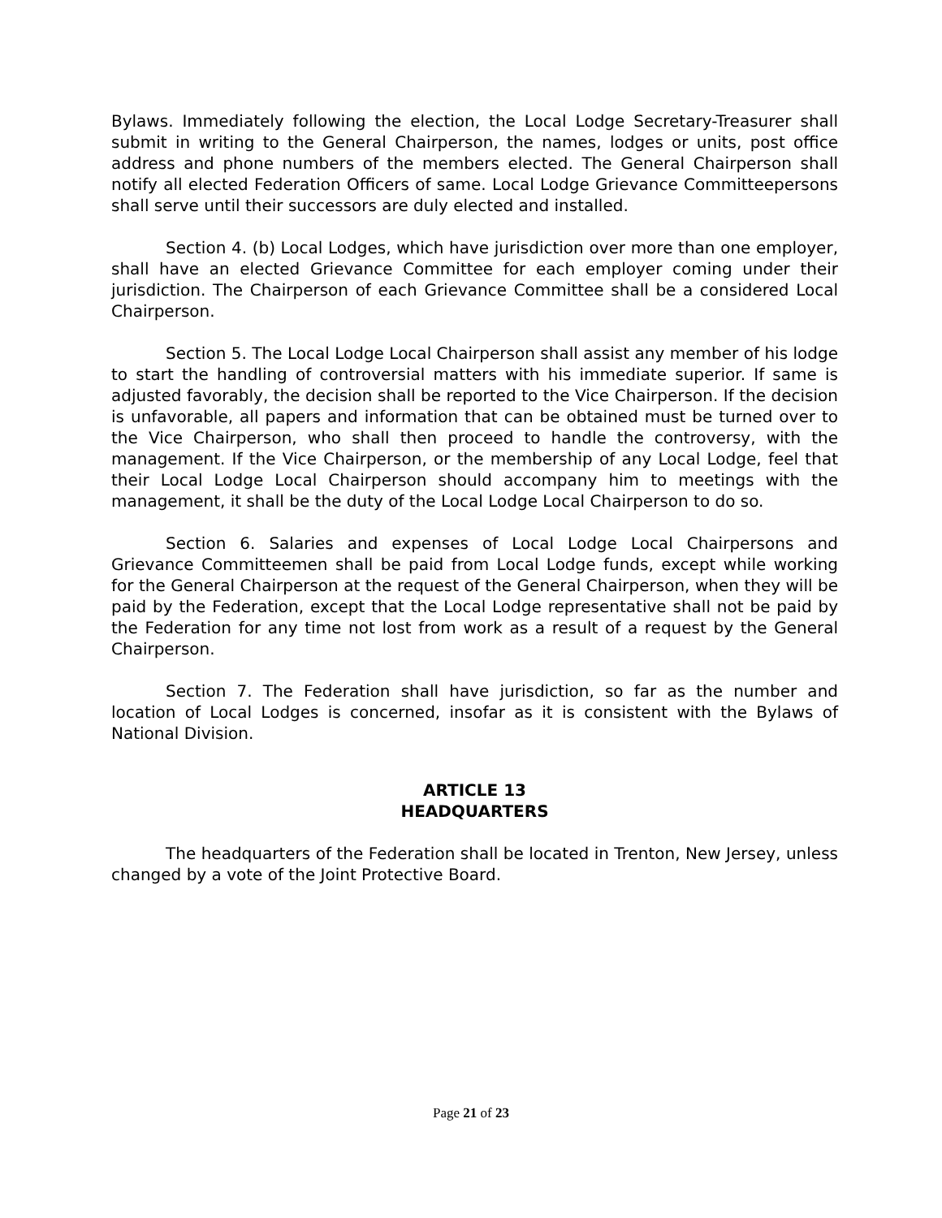Bylaws. Immediately following the election, the Local Lodge Secretary-Treasurer shall submit in writing to the General Chairperson, the names, lodges or units, post office address and phone numbers of the members elected. The General Chairperson shall notify all elected Federation Officers of same. Local Lodge Grievance Committeepersons shall serve until their successors are duly elected and installed.
Section 4. (b) Local Lodges, which have jurisdiction over more than one employer, shall have an elected Grievance Committee for each employer coming under their jurisdiction. The Chairperson of each Grievance Committee shall be a considered Local Chairperson.
Section 5. The Local Lodge Local Chairperson shall assist any member of his lodge to start the handling of controversial matters with his immediate superior. If same is adjusted favorably, the decision shall be reported to the Vice Chairperson. If the decision is unfavorable, all papers and information that can be obtained must be turned over to the Vice Chairperson, who shall then proceed to handle the controversy, with the management. If the Vice Chairperson, or the membership of any Local Lodge, feel that their Local Lodge Local Chairperson should accompany him to meetings with the management, it shall be the duty of the Local Lodge Local Chairperson to do so.
Section 6. Salaries and expenses of Local Lodge Local Chairpersons and Grievance Committeemen shall be paid from Local Lodge funds, except while working for the General Chairperson at the request of the General Chairperson, when they will be paid by the Federation, except that the Local Lodge representative shall not be paid by the Federation for any time not lost from work as a result of a request by the General Chairperson.
Section 7. The Federation shall have jurisdiction, so far as the number and location of Local Lodges is concerned, insofar as it is consistent with the Bylaws of National Division.
ARTICLE 13
HEADQUARTERS
The headquarters of the Federation shall be located in Trenton, New Jersey, unless changed by a vote of the Joint Protective Board.
Page 21 of 23